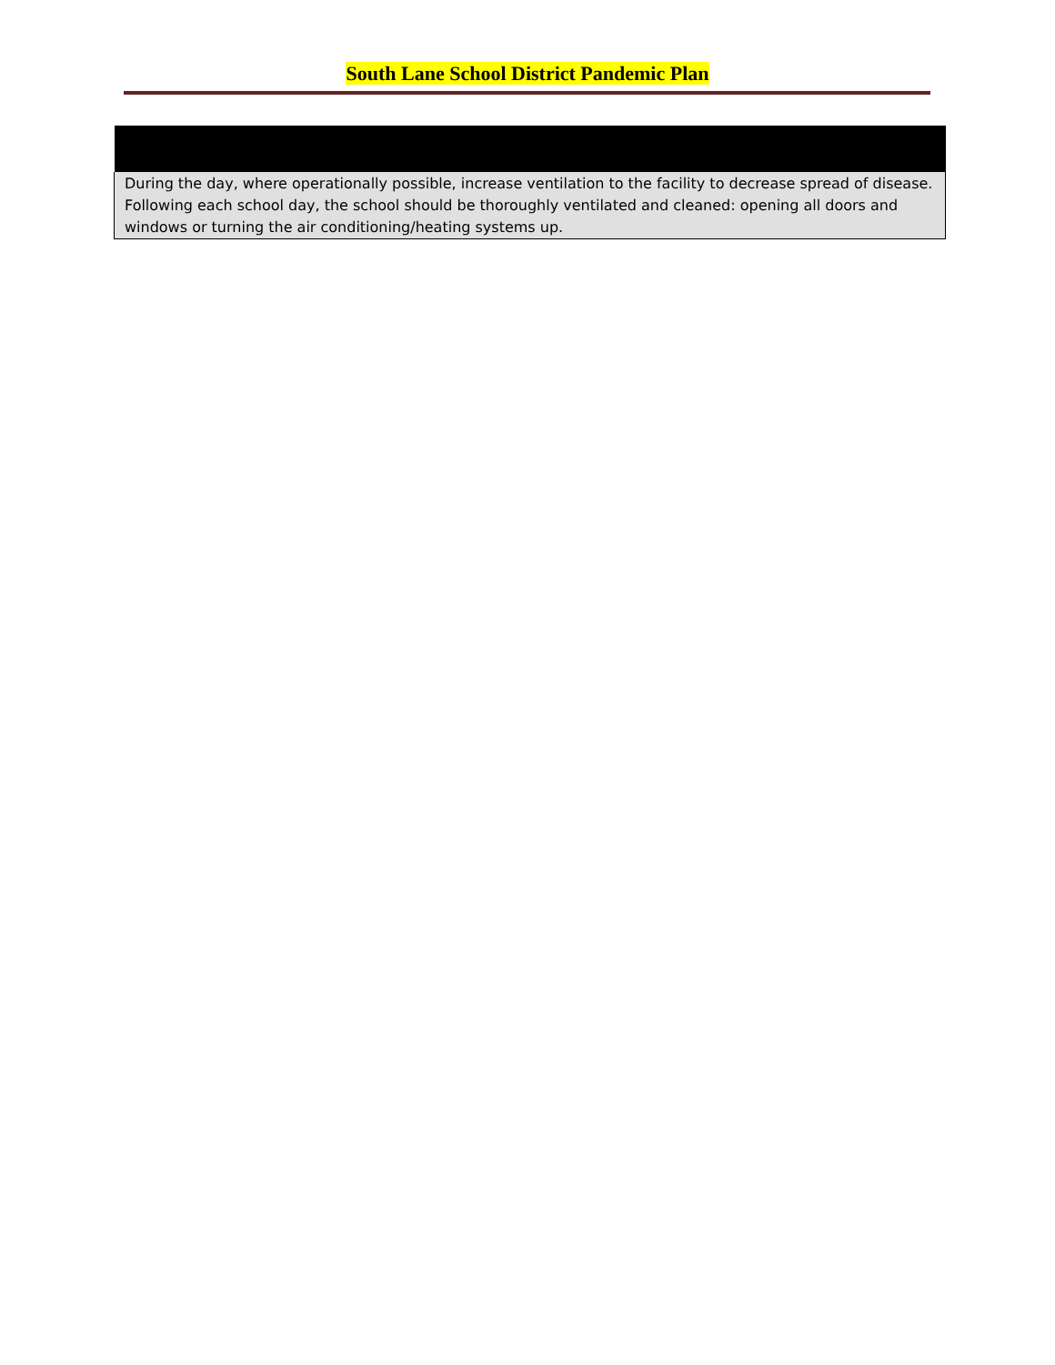South Lane School District Pandemic Plan
| During the day, where operationally possible, increase ventilation to the facility to decrease spread of disease. Following each school day, the school should be thoroughly ventilated and cleaned: opening all doors and windows or turning the air conditioning/heating systems up. |